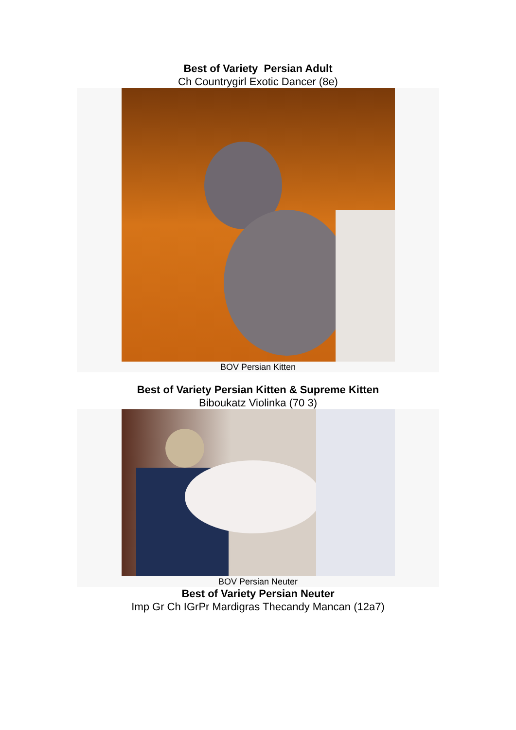Best of Variety Persian Adult
Ch Countrygirl Exotic Dancer (8e)
BOV Persian Kitten
Best of Variety Persian Kitten & Supreme Kitten
Biboukatz Violinka (70 3)
BOV Persian Neuter
Best of Variety Persian Neuter
Imp Gr Ch IGrPr Mardigras Thecandy Mancan (12a7)